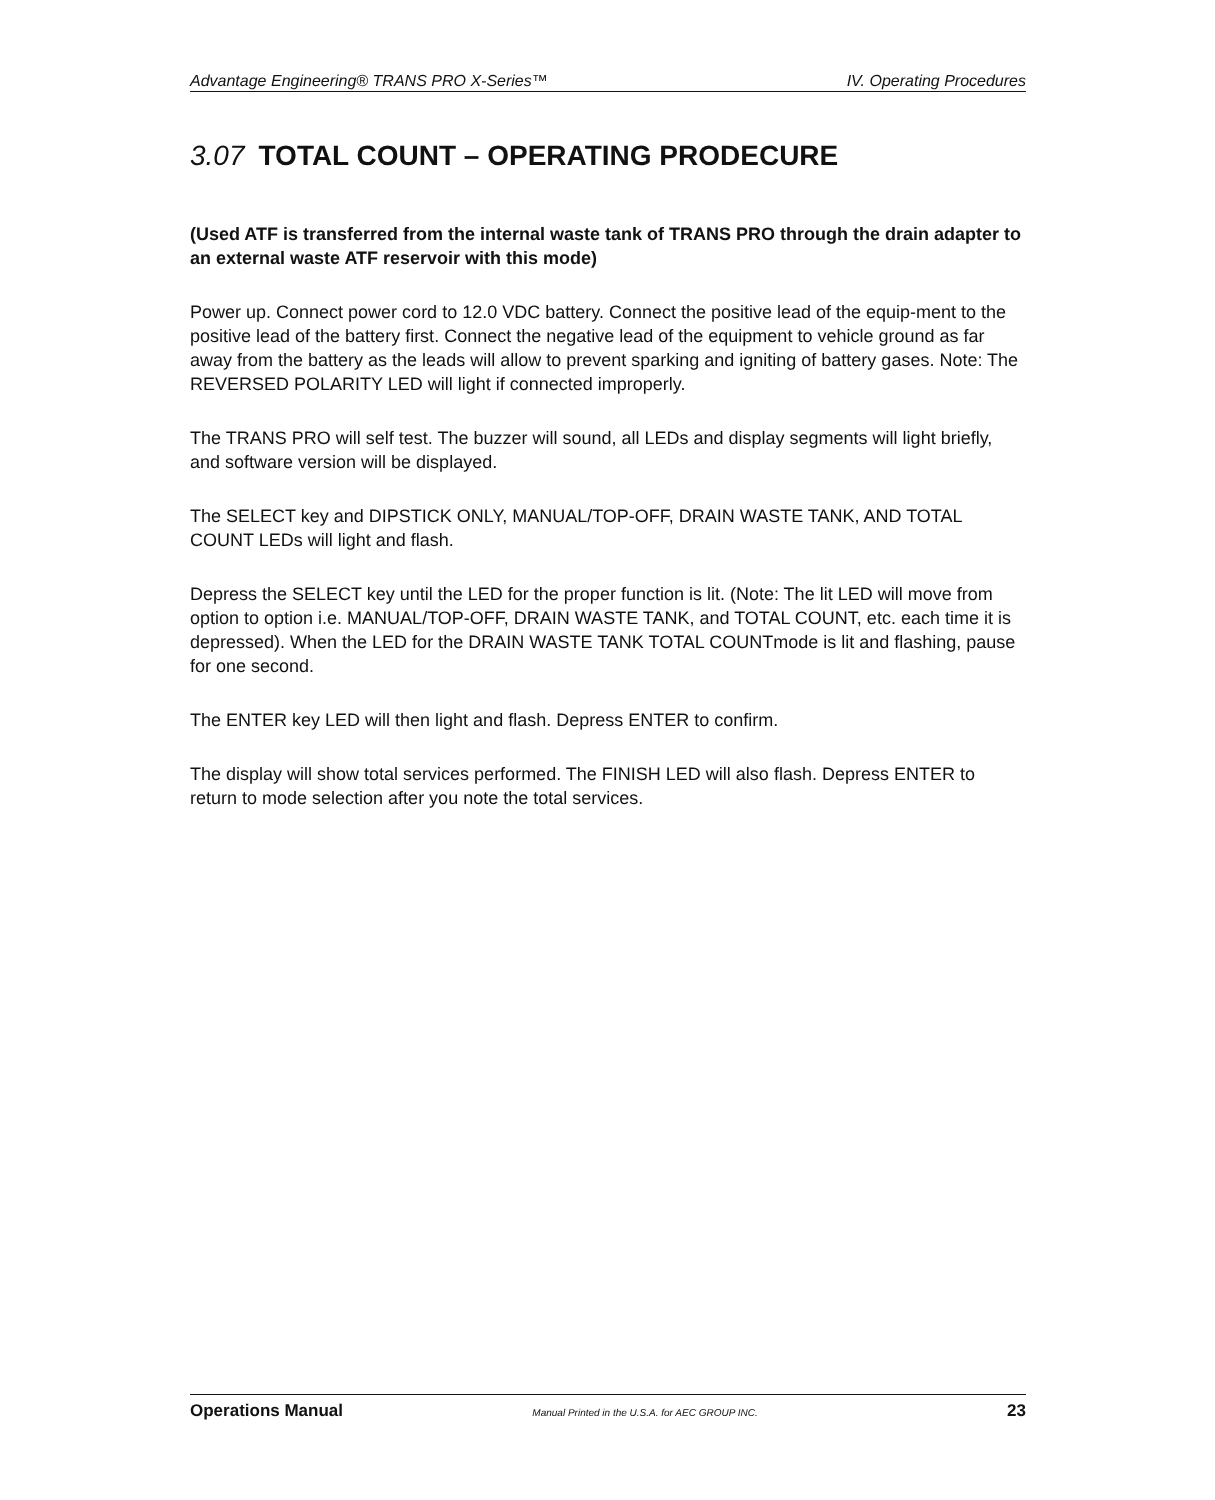Advantage Engineering® TRANS PRO X-Series™ IV. Operating Procedures
3.07 TOTAL COUNT – OPERATING PRODECURE
(Used ATF is transferred from the internal waste tank of TRANS PRO through the drain adapter to an external waste ATF reservoir with this mode)
Power up. Connect power cord to 12.0 VDC battery. Connect the positive lead of the equip-ment to the positive lead of the battery first. Connect the negative lead of the equipment to vehicle ground as far away from the battery as the leads will allow to prevent sparking and igniting of battery gases. Note: The REVERSED POLARITY LED will light if connected improperly.
The TRANS PRO will self test. The buzzer will sound, all LEDs and display segments will light briefly, and software version will be displayed.
The SELECT key and DIPSTICK ONLY, MANUAL/TOP-OFF, DRAIN WASTE TANK, AND TOTAL COUNT LEDs will light and flash.
Depress the SELECT key until the LED for the proper function is lit. (Note: The lit LED will move from option to option i.e. MANUAL/TOP-OFF, DRAIN WASTE TANK, and TOTAL COUNT, etc. each time it is depressed). When the LED for the DRAIN WASTE TANK TOTAL COUNTmode is lit and flashing, pause for one second.
The ENTER key LED will then light and flash. Depress ENTER to confirm.
The display will show total services performed. The FINISH LED will also flash. Depress ENTER to return to mode selection after you note the total services.
Operations Manual Manual Printed in the U.S.A. for AEC GROUP INC. 23